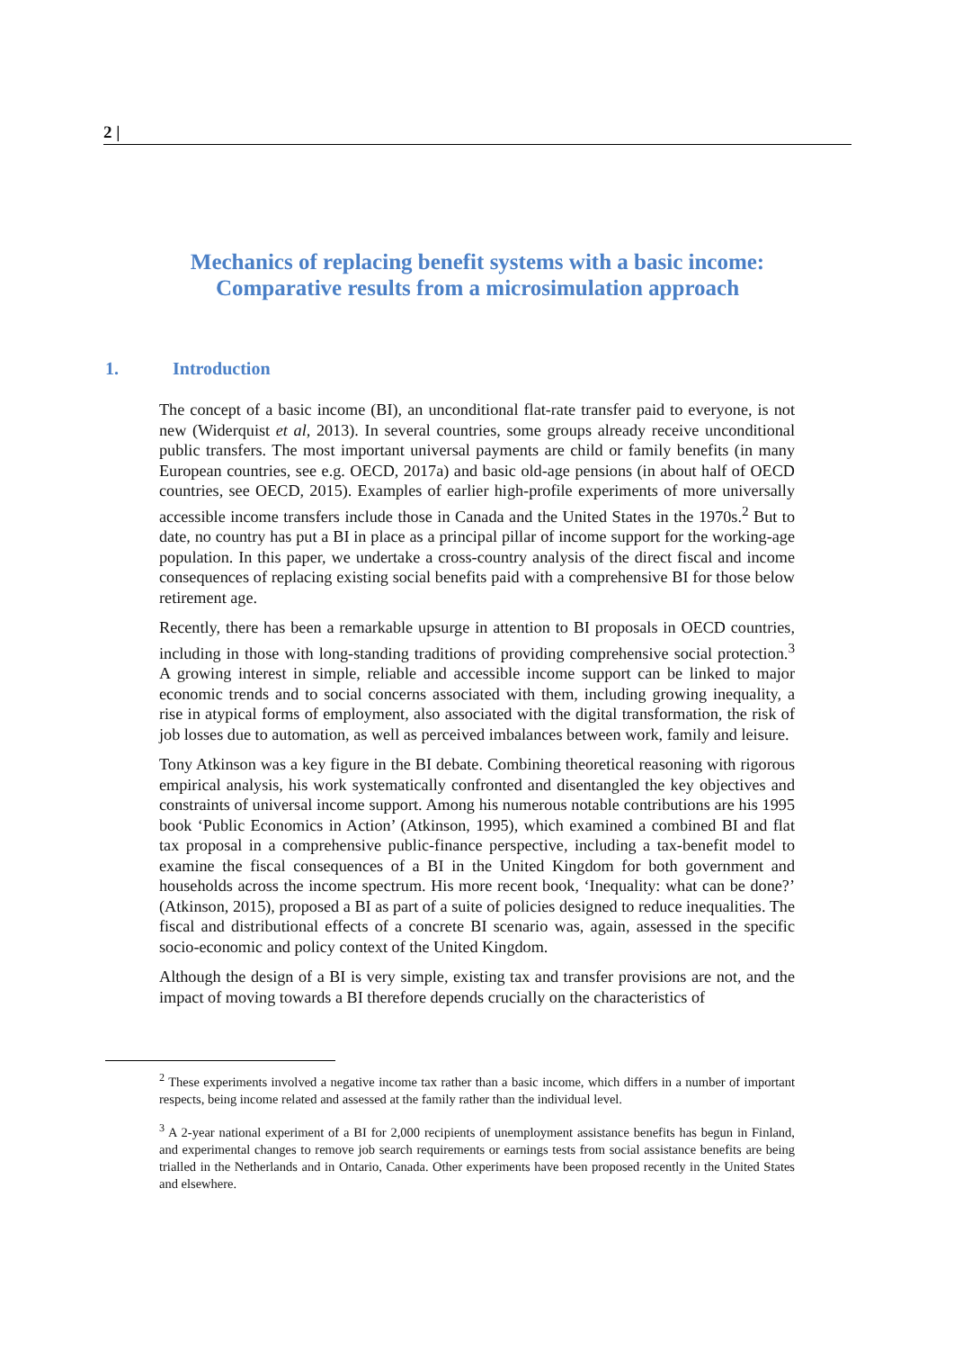2 |
Mechanics of replacing benefit systems with a basic income:
Comparative results from a microsimulation approach
1. Introduction
The concept of a basic income (BI), an unconditional flat-rate transfer paid to everyone, is not new (Widerquist et al, 2013). In several countries, some groups already receive unconditional public transfers. The most important universal payments are child or family benefits (in many European countries, see e.g. OECD, 2017a) and basic old-age pensions (in about half of OECD countries, see OECD, 2015). Examples of earlier high-profile experiments of more universally accessible income transfers include those in Canada and the United States in the 1970s.<sup>2</sup> But to date, no country has put a BI in place as a principal pillar of income support for the working-age population. In this paper, we undertake a cross-country analysis of the direct fiscal and income consequences of replacing existing social benefits paid with a comprehensive BI for those below retirement age.
Recently, there has been a remarkable upsurge in attention to BI proposals in OECD countries, including in those with long-standing traditions of providing comprehensive social protection.<sup>3</sup> A growing interest in simple, reliable and accessible income support can be linked to major economic trends and to social concerns associated with them, including growing inequality, a rise in atypical forms of employment, also associated with the digital transformation, the risk of job losses due to automation, as well as perceived imbalances between work, family and leisure.
Tony Atkinson was a key figure in the BI debate. Combining theoretical reasoning with rigorous empirical analysis, his work systematically confronted and disentangled the key objectives and constraints of universal income support. Among his numerous notable contributions are his 1995 book ‘Public Economics in Action’ (Atkinson, 1995), which examined a combined BI and flat tax proposal in a comprehensive public-finance perspective, including a tax-benefit model to examine the fiscal consequences of a BI in the United Kingdom for both government and households across the income spectrum. His more recent book, ‘Inequality: what can be done?’ (Atkinson, 2015), proposed a BI as part of a suite of policies designed to reduce inequalities. The fiscal and distributional effects of a concrete BI scenario was, again, assessed in the specific socio-economic and policy context of the United Kingdom.
Although the design of a BI is very simple, existing tax and transfer provisions are not, and the impact of moving towards a BI therefore depends crucially on the characteristics of
<sup>2</sup> These experiments involved a negative income tax rather than a basic income, which differs in a number of important respects, being income related and assessed at the family rather than the individual level.
<sup>3</sup> A 2-year national experiment of a BI for 2,000 recipients of unemployment assistance benefits has begun in Finland, and experimental changes to remove job search requirements or earnings tests from social assistance benefits are being trialled in the Netherlands and in Ontario, Canada. Other experiments have been proposed recently in the United States and elsewhere.